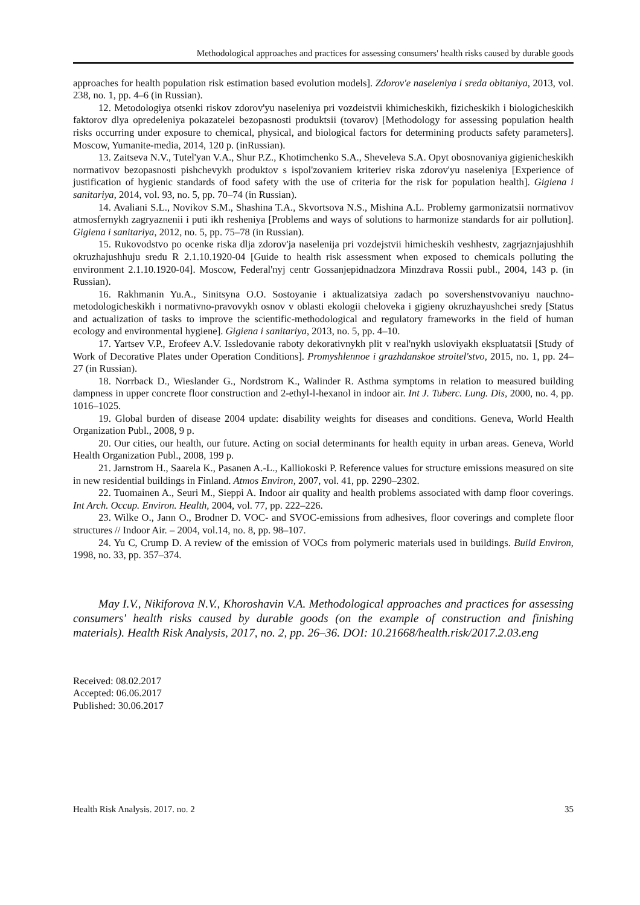Methodological approaches and practices for assessing consumers' health risks caused by durable goods
approaches for health population risk estimation based evolution models]. Zdorov'e naseleniya i sreda obitaniya, 2013, vol. 238, no. 1, pp. 4–6 (in Russian).
12. Metodologiya otsenki riskov zdorov'yu naseleniya pri vozdeistvii khimicheskikh, fizicheskikh i biologicheskikh faktorov dlya opredeleniya pokazatelei bezopasnosti produktsii (tovarov) [Methodology for assessing population health risks occurring under exposure to chemical, physical, and biological factors for determining products safety parameters]. Moscow, Yumanite-media, 2014, 120 p. (inRussian).
13. Zaitseva N.V., Tutel'yan V.A., Shur P.Z., Khotimchenko S.A., Sheveleva S.A. Opyt obosnovaniya gigienicheskikh normativov bezopasnosti pishchevykh produktov s ispol'zovaniem kriteriev riska zdorov'yu naseleniya [Experience of justification of hygienic standards of food safety with the use of criteria for the risk for population health]. Gigiena i sanitariya, 2014, vol. 93, no. 5, pp. 70–74 (in Russian).
14. Avaliani S.L., Novikov S.M., Shashina T.A., Skvortsova N.S., Mishina A.L. Problemy garmonizatsii normativov atmosfernykh zagryaznenii i puti ikh resheniya [Problems and ways of solutions to harmonize standards for air pollution]. Gigiena i sanitariya, 2012, no. 5, pp. 75–78 (in Russian).
15. Rukovodstvo po ocenke riska dlja zdorov'ja naselenija pri vozdejstvii himicheskih veshhestv, zagrjaznjajushhih okruzhajushhuju sredu R 2.1.10.1920-04 [Guide to health risk assessment when exposed to chemicals polluting the environment 2.1.10.1920-04]. Moscow, Federal'nyj centr Gossanjepidnadzora Minzdrava Rossii publ., 2004, 143 p. (in Russian).
16. Rakhmanin Yu.A., Sinitsyna O.O. Sostoyanie i aktualizatsiya zadach po sovershenstvovaniyu nauchno-metodologicheskikh i normativno-pravovykh osnov v oblasti ekologii cheloveka i gigieny okruzhayushchei sredy [Status and actualization of tasks to improve the scientific-methodological and regulatory frameworks in the field of human ecology and environmental hygiene]. Gigiena i sanitariya, 2013, no. 5, pp. 4–10.
17. Yartsev V.P., Erofeev A.V. Issledovanie raboty dekorativnykh plit v real'nykh usloviyakh ekspluatatsii [Study of Work of Decorative Plates under Operation Conditions]. Promyshlennoe i grazhdanskoe stroitel'stvo, 2015, no. 1, pp. 24–27 (in Russian).
18. Norrback D., Wieslander G., Nordstrom K., Walinder R. Asthma symptoms in relation to measured building dampness in upper concrete floor construction and 2-ethyl-l-hexanol in indoor air. Int J. Tuberc. Lung. Dis, 2000, no. 4, pp. 1016–1025.
19. Global burden of disease 2004 update: disability weights for diseases and conditions. Geneva, World Health Organization Publ., 2008, 9 p.
20. Our cities, our health, our future. Acting on social determinants for health equity in urban areas. Geneva, World Health Organization Publ., 2008, 199 p.
21. Jarnstrom H., Saarela K., Pasanen A.-L., Kalliokoski P. Reference values for structure emissions measured on site in new residential buildings in Finland. Atmos Environ, 2007, vol. 41, pp. 2290–2302.
22. Tuomainen A., Seuri M., Sieppi A. Indoor air quality and health problems associated with damp floor coverings. Int Arch. Occup. Environ. Health, 2004, vol. 77, pp. 222–226.
23. Wilke O., Jann O., Brodner D. VOC- and SVOC-emissions from adhesives, floor coverings and complete floor structures // Indoor Air. – 2004, vol.14, no. 8, pp. 98–107.
24. Yu C, Crump D. A review of the emission of VOCs from polymeric materials used in buildings. Build Environ, 1998, no. 33, pp. 357–374.
May I.V., Nikiforova N.V., Khoroshavin V.A. Methodological approaches and practices for assessing consumers' health risks caused by durable goods (on the example of construction and finishing materials). Health Risk Analysis, 2017, no. 2, pp. 26–36. DOI: 10.21668/health.risk/2017.2.03.eng
Received: 08.02.2017
Accepted: 06.06.2017
Published: 30.06.2017
Health Risk Analysis. 2017. no. 2 35